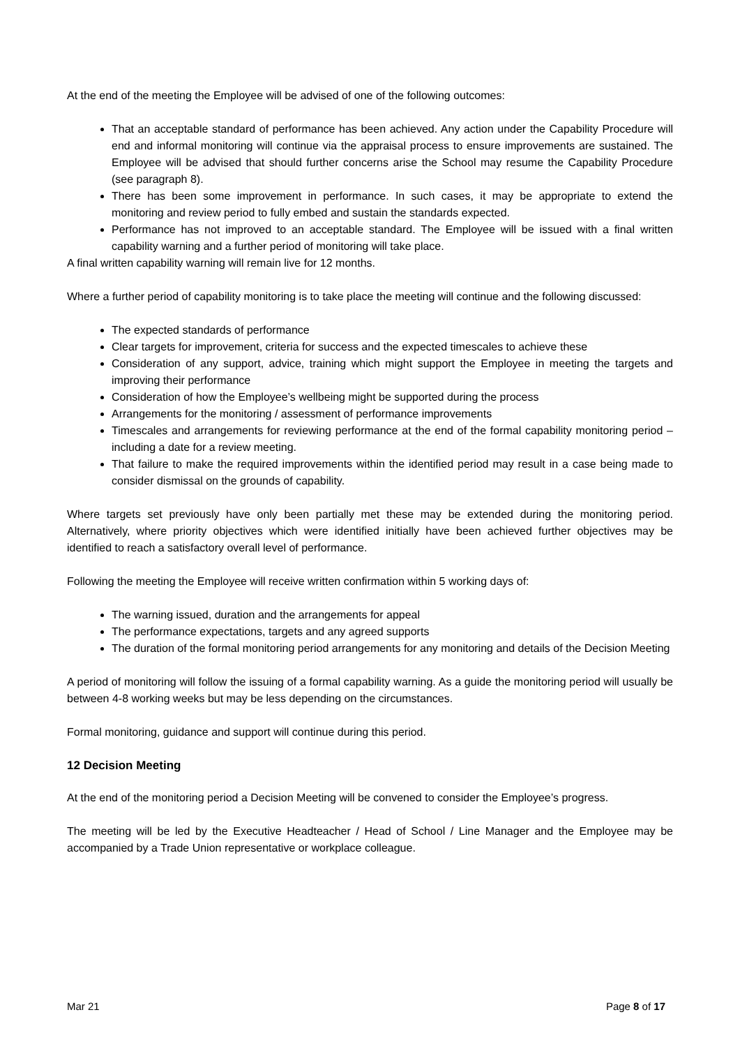At the end of the meeting the Employee will be advised of one of the following outcomes:
That an acceptable standard of performance has been achieved. Any action under the Capability Procedure will end and informal monitoring will continue via the appraisal process to ensure improvements are sustained. The Employee will be advised that should further concerns arise the School may resume the Capability Procedure (see paragraph 8).
There has been some improvement in performance. In such cases, it may be appropriate to extend the monitoring and review period to fully embed and sustain the standards expected.
Performance has not improved to an acceptable standard. The Employee will be issued with a final written capability warning and a further period of monitoring will take place.
A final written capability warning will remain live for 12 months.
Where a further period of capability monitoring is to take place the meeting will continue and the following discussed:
The expected standards of performance
Clear targets for improvement, criteria for success and the expected timescales to achieve these
Consideration of any support, advice, training which might support the Employee in meeting the targets and improving their performance
Consideration of how the Employee’s wellbeing might be supported during the process
Arrangements for the monitoring / assessment of performance improvements
Timescales and arrangements for reviewing performance at the end of the formal capability monitoring period – including a date for a review meeting.
That failure to make the required improvements within the identified period may result in a case being made to consider dismissal on the grounds of capability.
Where targets set previously have only been partially met these may be extended during the monitoring period. Alternatively, where priority objectives which were identified initially have been achieved further objectives may be identified to reach a satisfactory overall level of performance.
Following the meeting the Employee will receive written confirmation within 5 working days of:
The warning issued, duration and the arrangements for appeal
The performance expectations, targets and any agreed supports
The duration of the formal monitoring period arrangements for any monitoring and details of the Decision Meeting
A period of monitoring will follow the issuing of a formal capability warning. As a guide the monitoring period will usually be between 4-8 working weeks but may be less depending on the circumstances.
Formal monitoring, guidance and support will continue during this period.
12 Decision Meeting
At the end of the monitoring period a Decision Meeting will be convened to consider the Employee’s progress.
The meeting will be led by the Executive Headteacher / Head of School / Line Manager and the Employee may be accompanied by a Trade Union representative or workplace colleague.
Mar 21 Page 8 of 17